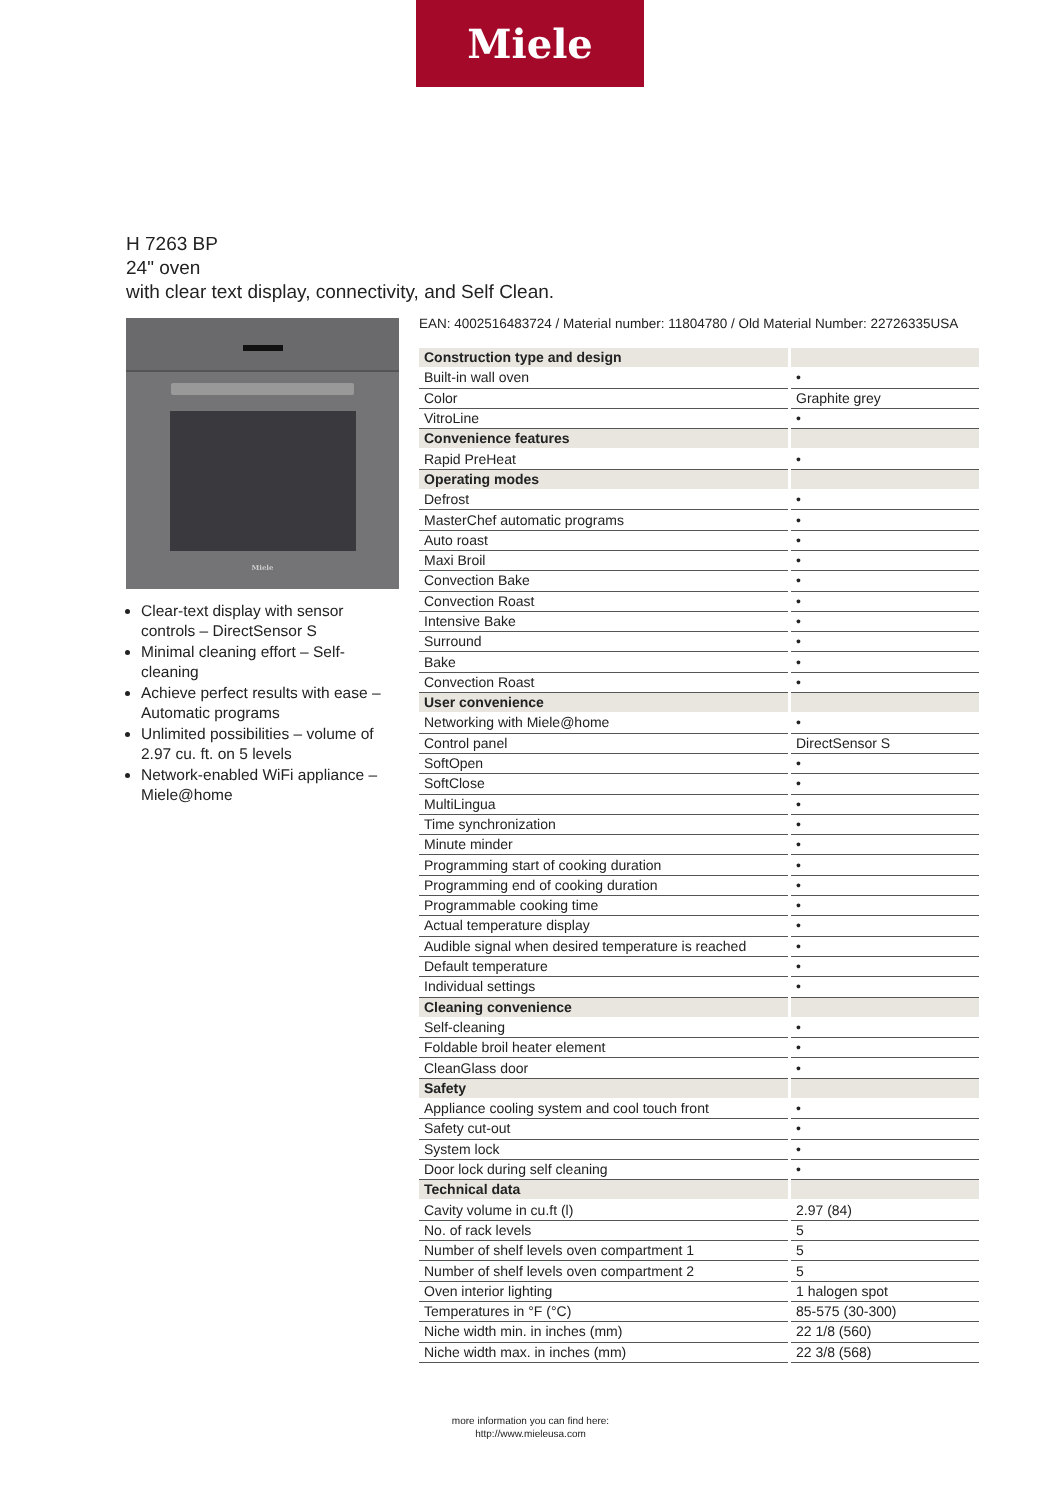Miele
H 7263 BP
24" oven
with clear text display, connectivity, and Self Clean.
Miele
Clear-text display with sensor controls – DirectSensor S
Minimal cleaning effort – Self-cleaning
Achieve perfect results with ease – Automatic programs
Unlimited possibilities – volume of 2.97 cu. ft. on 5 levels
Network-enabled WiFi appliance – Miele@home
EAN: 4002516483724 / Material number: 11804780 / Old Material Number: 22726335USA
| Construction type and design | |
| Built-in wall oven | • |
| Color | Graphite grey |
| VitroLine | • |
| Convenience features | |
| Rapid PreHeat | • |
| Operating modes | |
| Defrost | • |
| MasterChef automatic programs | • |
| Auto roast | • |
| Maxi Broil | • |
| Convection Bake | • |
| Convection Roast | • |
| Intensive Bake | • |
| Surround | • |
| Bake | • |
| Convection Roast | • |
| User convenience | |
| Networking with Miele@home | • |
| Control panel | DirectSensor S |
| SoftOpen | • |
| SoftClose | • |
| MultiLingua | • |
| Time synchronization | • |
| Minute minder | • |
| Programming start of cooking duration | • |
| Programming end of cooking duration | • |
| Programmable cooking time | • |
| Actual temperature display | • |
| Audible signal when desired temperature is reached | • |
| Default temperature | • |
| Individual settings | • |
| Cleaning convenience | |
| Self-cleaning | • |
| Foldable broil heater element | • |
| CleanGlass door | • |
| Safety | |
| Appliance cooling system and cool touch front | • |
| Safety cut-out | • |
| System lock | • |
| Door lock during self cleaning | • |
| Technical data | |
| Cavity volume in cu.ft (l) | 2.97 (84) |
| No. of rack levels | 5 |
| Number of shelf levels oven compartment 1 | 5 |
| Number of shelf levels oven compartment 2 | 5 |
| Oven interior lighting | 1 halogen spot |
| Temperatures in °F (°C) | 85-575 (30-300) |
| Niche width min. in inches (mm) | 22 1/8 (560) |
| Niche width max. in inches (mm) | 22 3/8 (568) |
more information you can find here:
http://www.mieleusa.com